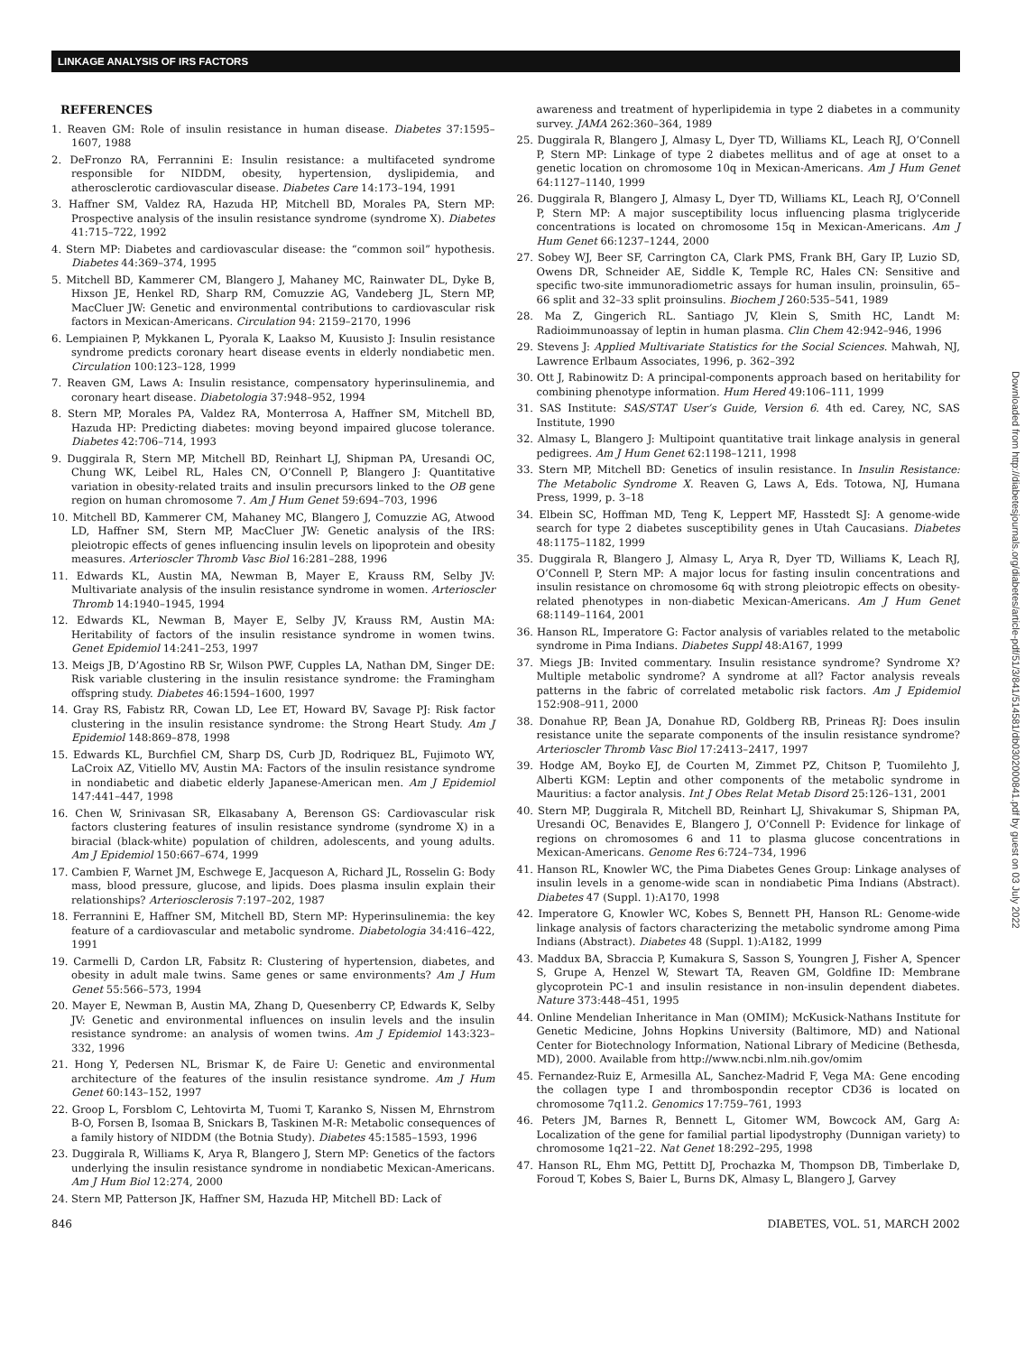LINKAGE ANALYSIS OF IRS FACTORS
Downloaded from http://diabetesjournals.org/diabetes/article-pdf/51/3/841/514581/db0302000841.pdf by guest on 03 July 2022
REFERENCES
1. Reaven GM: Role of insulin resistance in human disease. Diabetes 37:1595–1607, 1988
2. DeFronzo RA, Ferrannini E: Insulin resistance: a multifaceted syndrome responsible for NIDDM, obesity, hypertension, dyslipidemia, and atherosclerotic cardiovascular disease. Diabetes Care 14:173–194, 1991
3. Haffner SM, Valdez RA, Hazuda HP, Mitchell BD, Morales PA, Stern MP: Prospective analysis of the insulin resistance syndrome (syndrome X). Diabetes 41:715–722, 1992
4. Stern MP: Diabetes and cardiovascular disease: the “common soil” hypothesis. Diabetes 44:369–374, 1995
5. Mitchell BD, Kammerer CM, Blangero J, Mahaney MC, Rainwater DL, Dyke B, Hixson JE, Henkel RD, Sharp RM, Comuzzie AG, Vandeberg JL, Stern MP, MacCluer JW: Genetic and environmental contributions to cardiovascular risk factors in Mexican-Americans. Circulation 94: 2159–2170, 1996
6. Lempiainen P, Mykkanen L, Pyorala K, Laakso M, Kuusisto J: Insulin resistance syndrome predicts coronary heart disease events in elderly nondiabetic men. Circulation 100:123–128, 1999
7. Reaven GM, Laws A: Insulin resistance, compensatory hyperinsulinemia, and coronary heart disease. Diabetologia 37:948–952, 1994
8. Stern MP, Morales PA, Valdez RA, Monterrosa A, Haffner SM, Mitchell BD, Hazuda HP: Predicting diabetes: moving beyond impaired glucose tolerance. Diabetes 42:706–714, 1993
9. Duggirala R, Stern MP, Mitchell BD, Reinhart LJ, Shipman PA, Uresandi OC, Chung WK, Leibel RL, Hales CN, O’Connell P, Blangero J: Quantitative variation in obesity-related traits and insulin precursors linked to the OB gene region on human chromosome 7. Am J Hum Genet 59:694–703, 1996
10. Mitchell BD, Kammerer CM, Mahaney MC, Blangero J, Comuzzie AG, Atwood LD, Haffner SM, Stern MP, MacCluer JW: Genetic analysis of the IRS: pleiotropic effects of genes influencing insulin levels on lipoprotein and obesity measures. Arterioscler Thromb Vasc Biol 16:281–288, 1996
11. Edwards KL, Austin MA, Newman B, Mayer E, Krauss RM, Selby JV: Multivariate analysis of the insulin resistance syndrome in women. Arterioscler Thromb 14:1940–1945, 1994
12. Edwards KL, Newman B, Mayer E, Selby JV, Krauss RM, Austin MA: Heritability of factors of the insulin resistance syndrome in women twins. Genet Epidemiol 14:241–253, 1997
13. Meigs JB, D’Agostino RB Sr, Wilson PWF, Cupples LA, Nathan DM, Singer DE: Risk variable clustering in the insulin resistance syndrome: the Framingham offspring study. Diabetes 46:1594–1600, 1997
14. Gray RS, Fabistz RR, Cowan LD, Lee ET, Howard BV, Savage PJ: Risk factor clustering in the insulin resistance syndrome: the Strong Heart Study. Am J Epidemiol 148:869–878, 1998
15. Edwards KL, Burchfiel CM, Sharp DS, Curb JD, Rodriquez BL, Fujimoto WY, LaCroix AZ, Vitiello MV, Austin MA: Factors of the insulin resistance syndrome in nondiabetic and diabetic elderly Japanese-American men. Am J Epidemiol 147:441–447, 1998
16. Chen W, Srinivasan SR, Elkasabany A, Berenson GS: Cardiovascular risk factors clustering features of insulin resistance syndrome (syndrome X) in a biracial (black-white) population of children, adolescents, and young adults. Am J Epidemiol 150:667–674, 1999
17. Cambien F, Warnet JM, Eschwege E, Jacqueson A, Richard JL, Rosselin G: Body mass, blood pressure, glucose, and lipids. Does plasma insulin explain their relationships? Arteriosclerosis 7:197–202, 1987
18. Ferrannini E, Haffner SM, Mitchell BD, Stern MP: Hyperinsulinemia: the key feature of a cardiovascular and metabolic syndrome. Diabetologia 34:416–422, 1991
19. Carmelli D, Cardon LR, Fabsitz R: Clustering of hypertension, diabetes, and obesity in adult male twins. Same genes or same environments? Am J Hum Genet 55:566–573, 1994
20. Mayer E, Newman B, Austin MA, Zhang D, Quesenberry CP, Edwards K, Selby JV: Genetic and environmental influences on insulin levels and the insulin resistance syndrome: an analysis of women twins. Am J Epidemiol 143:323–332, 1996
21. Hong Y, Pedersen NL, Brismar K, de Faire U: Genetic and environmental architecture of the features of the insulin resistance syndrome. Am J Hum Genet 60:143–152, 1997
22. Groop L, Forsblom C, Lehtovirta M, Tuomi T, Karanko S, Nissen M, Ehrnstrom B-O, Forsen B, Isomaa B, Snickars B, Taskinen M-R: Metabolic consequences of a family history of NIDDM (the Botnia Study). Diabetes 45:1585–1593, 1996
23. Duggirala R, Williams K, Arya R, Blangero J, Stern MP: Genetics of the factors underlying the insulin resistance syndrome in nondiabetic Mexican-Americans. Am J Hum Biol 12:274, 2000
24. Stern MP, Patterson JK, Haffner SM, Hazuda HP, Mitchell BD: Lack of
awareness and treatment of hyperlipidemia in type 2 diabetes in a community survey. JAMA 262:360–364, 1989
25. Duggirala R, Blangero J, Almasy L, Dyer TD, Williams KL, Leach RJ, O’Connell P, Stern MP: Linkage of type 2 diabetes mellitus and of age at onset to a genetic location on chromosome 10q in Mexican-Americans. Am J Hum Genet 64:1127–1140, 1999
26. Duggirala R, Blangero J, Almasy L, Dyer TD, Williams KL, Leach RJ, O’Connell P, Stern MP: A major susceptibility locus influencing plasma triglyceride concentrations is located on chromosome 15q in Mexican-Americans. Am J Hum Genet 66:1237–1244, 2000
27. Sobey WJ, Beer SF, Carrington CA, Clark PMS, Frank BH, Gary IP, Luzio SD, Owens DR, Schneider AE, Siddle K, Temple RC, Hales CN: Sensitive and specific two-site immunoradiometric assays for human insulin, proinsulin, 65–66 split and 32–33 split proinsulins. Biochem J 260:535–541, 1989
28. Ma Z, Gingerich RL. Santiago JV, Klein S, Smith HC, Landt M: Radioimmunoassay of leptin in human plasma. Clin Chem 42:942–946, 1996
29. Stevens J: Applied Multivariate Statistics for the Social Sciences. Mahwah, NJ, Lawrence Erlbaum Associates, 1996, p. 362–392
30. Ott J, Rabinowitz D: A principal-components approach based on heritability for combining phenotype information. Hum Hered 49:106–111, 1999
31. SAS Institute: SAS/STAT User’s Guide, Version 6. 4th ed. Carey, NC, SAS Institute, 1990
32. Almasy L, Blangero J: Multipoint quantitative trait linkage analysis in general pedigrees. Am J Hum Genet 62:1198–1211, 1998
33. Stern MP, Mitchell BD: Genetics of insulin resistance. In Insulin Resistance: The Metabolic Syndrome X. Reaven G, Laws A, Eds. Totowa, NJ, Humana Press, 1999, p. 3–18
34. Elbein SC, Hoffman MD, Teng K, Leppert MF, Hasstedt SJ: A genome-wide search for type 2 diabetes susceptibility genes in Utah Caucasians. Diabetes 48:1175–1182, 1999
35. Duggirala R, Blangero J, Almasy L, Arya R, Dyer TD, Williams K, Leach RJ, O’Connell P, Stern MP: A major locus for fasting insulin concentrations and insulin resistance on chromosome 6q with strong pleiotropic effects on obesity-related phenotypes in non-diabetic Mexican-Americans. Am J Hum Genet 68:1149–1164, 2001
36. Hanson RL, Imperatore G: Factor analysis of variables related to the metabolic syndrome in Pima Indians. Diabetes Suppl 48:A167, 1999
37. Miegs JB: Invited commentary. Insulin resistance syndrome? Syndrome X? Multiple metabolic syndrome? A syndrome at all? Factor analysis reveals patterns in the fabric of correlated metabolic risk factors. Am J Epidemiol 152:908–911, 2000
38. Donahue RP, Bean JA, Donahue RD, Goldberg RB, Prineas RJ: Does insulin resistance unite the separate components of the insulin resistance syndrome? Arterioscler Thromb Vasc Biol 17:2413–2417, 1997
39. Hodge AM, Boyko EJ, de Courten M, Zimmet PZ, Chitson P, Tuomilehto J, Alberti KGM: Leptin and other components of the metabolic syndrome in Mauritius: a factor analysis. Int J Obes Relat Metab Disord 25:126–131, 2001
40. Stern MP, Duggirala R, Mitchell BD, Reinhart LJ, Shivakumar S, Shipman PA, Uresandi OC, Benavides E, Blangero J, O’Connell P: Evidence for linkage of regions on chromosomes 6 and 11 to plasma glucose concentrations in Mexican-Americans. Genome Res 6:724–734, 1996
41. Hanson RL, Knowler WC, the Pima Diabetes Genes Group: Linkage analyses of insulin levels in a genome-wide scan in nondiabetic Pima Indians (Abstract). Diabetes 47 (Suppl. 1):A170, 1998
42. Imperatore G, Knowler WC, Kobes S, Bennett PH, Hanson RL: Genome-wide linkage analysis of factors characterizing the metabolic syndrome among Pima Indians (Abstract). Diabetes 48 (Suppl. 1):A182, 1999
43. Maddux BA, Sbraccia P, Kumakura S, Sasson S, Youngren J, Fisher A, Spencer S, Grupe A, Henzel W, Stewart TA, Reaven GM, Goldfine ID: Membrane glycoprotein PC-1 and insulin resistance in non-insulin dependent diabetes. Nature 373:448–451, 1995
44. Online Mendelian Inheritance in Man (OMIM); McKusick-Nathans Institute for Genetic Medicine, Johns Hopkins University (Baltimore, MD) and National Center for Biotechnology Information, National Library of Medicine (Bethesda, MD), 2000. Available from http://www.ncbi.nlm.nih.gov/omim
45. Fernandez-Ruiz E, Armesilla AL, Sanchez-Madrid F, Vega MA: Gene encoding the collagen type I and thrombospondin receptor CD36 is located on chromosome 7q11.2. Genomics 17:759–761, 1993
46. Peters JM, Barnes R, Bennett L, Gitomer WM, Bowcock AM, Garg A: Localization of the gene for familial partial lipodystrophy (Dunnigan variety) to chromosome 1q21–22. Nat Genet 18:292–295, 1998
47. Hanson RL, Ehm MG, Pettitt DJ, Prochazka M, Thompson DB, Timberlake D, Foroud T, Kobes S, Baier L, Burns DK, Almasy L, Blangero J, Garvey
846 DIABETES, VOL. 51, MARCH 2002